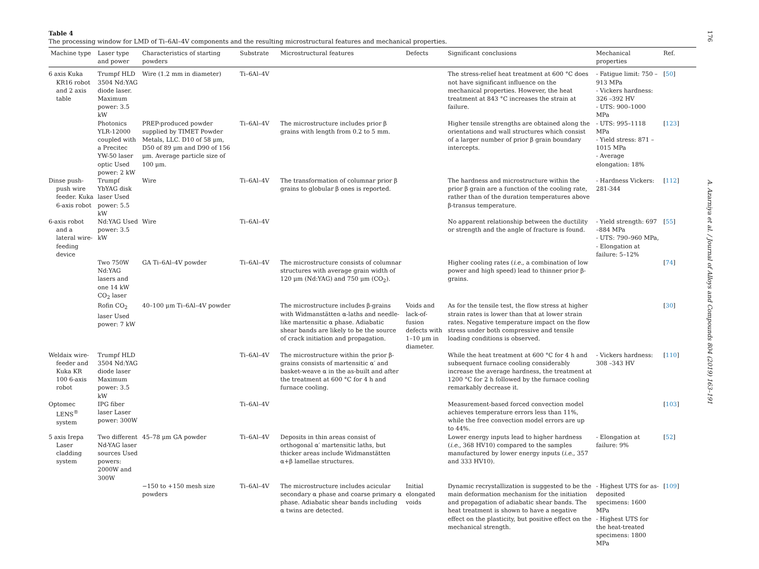Table 4
The processing window for LMD of Ti–6Al–4V components and the resulting microstructural features and mechanical properties.
| Machine type | Laser type and power | Characteristics of starting powders | Substrate | Microstructural features | Defects | Significant conclusions | Mechanical properties | Ref. |
| --- | --- | --- | --- | --- | --- | --- | --- | --- |
| 6 axis Kuka KR16 robot and 2 axis table | Trumpf HLD 3504 Nd:YAG diode laser. Maximum power: 3.5 kW | Wire (1.2 mm in diameter) | Ti–6Al–4V | | | The stress-relief heat treatment at 600 °C does not have significant influence on the mechanical properties. However, the heat treatment at 843 °C increases the strain at failure. | - Fatigue limit: 750 –913 MPa - Vickers hardness: 326 –392 HV - UTS: 900–1000 MPa | [ 50 ] |
| | Photonics YLR-12000 coupled with a Precitec YW-50 laser optic Used power: 2 kW | PREP-produced powder supplied by TIMET Powder Metals, LLC. D10 of 58 μm, D50 of 89 μm and D90 of 156 μm. Average particle size of 100 μm. | Ti–6Al–4V | The microstructure includes prior β grains with length from 0.2 to 5 mm. | | Higher tensile strengths are obtained along the orientations and wall structures which consist of a larger number of prior β grain boundary intercepts. | - UTS: 995–1118 MPa - Yield stress: 871 –1015 MPa - Average elongation: 18% | [ 123 ] |
| Dinse push-push wire feeder. Kuka 6-axis robot | Trumpf YbYAG disk laser Used power: 5.5 kW | Wire | Ti–6Al–4V | The transformation of columnar prior β grains to globular β ones is reported. | | The hardness and microstructure within the prior β grain are a function of the cooling rate, rather than of the duration temperatures above β-transus temperature. | - Hardness Vickers: 281-344 | [ 112 ] |
| 6-axis robot and a lateral wire-feeding device | Nd:YAG Used power: 3.5 kW | Wire | Ti–6Al–4V | | | No apparent relationship between the ductility or strength and the angle of fracture is found. | - Yield strength: 697 –884 MPa - UTS: 790–960 MPa, - Elongation at failure: 5–12% | [ 55 ] |
| | Two 750W Nd:YAG lasers and one 14 kW CO<sub>2</sub> laser | GA Ti–6Al–4V powder | Ti–6Al–4V | The microstructure consists of columnar structures with average grain width of 120 μm (Nd:YAG) and 750 μm (CO<sub>2</sub>). | | Higher cooling rates ( i.e. , a combination of low power and high speed) lead to thinner prior β-grains. | | [ 74 ] |
| | Rofin CO<sub>2</sub> laser Used power: 7 kW | 40–100 μm Ti–6Al–4V powder | | The microstructure includes β-grains with Widmanstätten α-laths and needle-like martensitic α phase. Adiabatic shear bands are likely to be the source of crack initiation and propagation. | Voids and lack-of-fusion defects with 1–10 μm in diameter. | As for the tensile test, the flow stress at higher strain rates is lower than that at lower strain rates. Negative temperature impact on the flow stress under both compressive and tensile loading conditions is observed. | | [ 30 ] |
| Weldaix wire-feeder and Kuka KR 100 6-axis robot | Trumpf HLD 3504 Nd:YAG diode laser Maximum power: 3.5 kW | | Ti–6Al–4V | The microstructure within the prior β-grains consists of martensitic α′ and basket-weave α in the as-built and after the treatment at 600 °C for 4 h and furnace cooling. | | While the heat treatment at 600 °C for 4 h and subsequent furnace cooling considerably increase the average hardness, the treatment at 1200 °C for 2 h followed by the furnace cooling remarkably decrease it. | - Vickers hardness: 308 –343 HV | [ 110 ] |
| Optomec LENS<sup>®</sup> system | IPG fiber laser Laser power: 300W | | Ti–6Al–4V | | | Measurement-based forced convection model achieves temperature errors less than 11%, while the free convection model errors are up to 44%. | | [ 103 ] |
| 5 axis Irepa Laser cladding system | Two different Nd-YAG laser sources Used powers: 2000W and 300W | 45–78 μm GA powder | Ti–6Al–4V | Deposits in thin areas consist of orthogonal α′ martensitic laths, but thicker areas include Widmanstätten α+β lamellae structures. | | Lower energy inputs lead to higher hardness ( i.e. , 368 HV10) compared to the samples manufactured by lower energy inputs ( i.e. , 357 and 333 HV10). | - Elongation at failure: 9% | [ 52 ] |
| | | −150 to +150 mesh size powders | Ti–6Al–4V | The microstructure includes acicular secondary α phase and coarse primary α phase. Adiabatic shear bands including α twins are detected. | Initial elongated voids | Dynamic recrystallization is suggested to be the main deformation mechanism for the initiation and propagation of adiabatic shear bands. The heat treatment is shown to have a negative effect on the plasticity, but positive effect on the mechanical strength. | - Highest UTS for as-deposited specimens: 1600 MPa - Highest UTS for the heat-treated specimens: 1800 MPa | [ 109 ] |
176
A. Azarniya et al. / Journal of Alloys and Compounds 804 (2019) 163–191